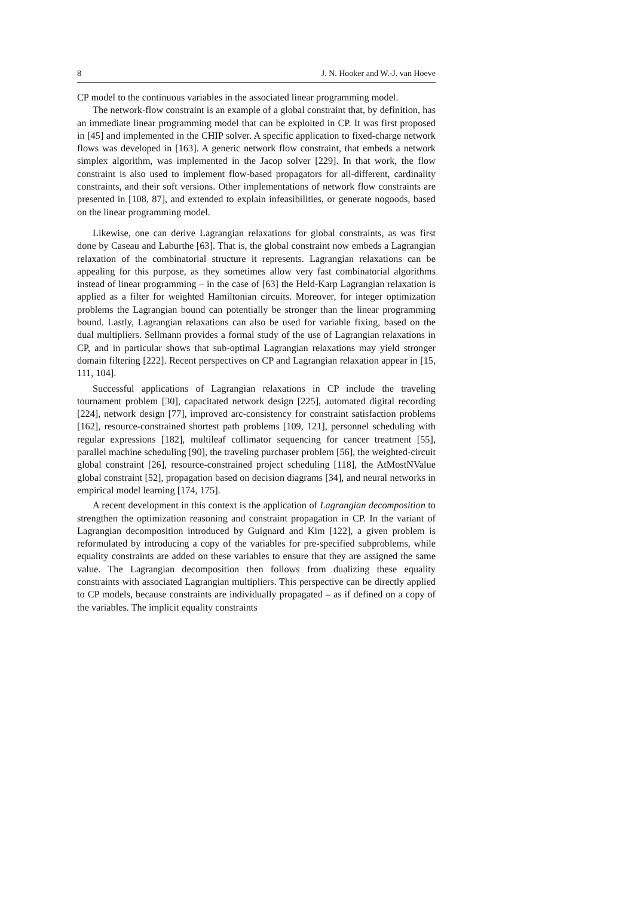8 J. N. Hooker and W.-J. van Hoeve
CP model to the continuous variables in the associated linear programming model.
The network-flow constraint is an example of a global constraint that, by definition, has an immediate linear programming model that can be exploited in CP. It was first proposed in [45] and implemented in the CHIP solver. A specific application to fixed-charge network flows was developed in [163]. A generic network flow constraint, that embeds a network simplex algorithm, was implemented in the Jacop solver [229]. In that work, the flow constraint is also used to implement flow-based propagators for all-different, cardinality constraints, and their soft versions. Other implementations of network flow constraints are presented in [108, 87], and extended to explain infeasibilities, or generate nogoods, based on the linear programming model.
Likewise, one can derive Lagrangian relaxations for global constraints, as was first done by Caseau and Laburthe [63]. That is, the global constraint now embeds a Lagrangian relaxation of the combinatorial structure it represents. Lagrangian relaxations can be appealing for this purpose, as they sometimes allow very fast combinatorial algorithms instead of linear programming – in the case of [63] the Held-Karp Lagrangian relaxation is applied as a filter for weighted Hamiltonian circuits. Moreover, for integer optimization problems the Lagrangian bound can potentially be stronger than the linear programming bound. Lastly, Lagrangian relaxations can also be used for variable fixing, based on the dual multipliers. Sellmann provides a formal study of the use of Lagrangian relaxations in CP, and in particular shows that sub-optimal Lagrangian relaxations may yield stronger domain filtering [222]. Recent perspectives on CP and Lagrangian relaxation appear in [15, 111, 104].
Successful applications of Lagrangian relaxations in CP include the traveling tournament problem [30], capacitated network design [225], automated digital recording [224], network design [77], improved arc-consistency for constraint satisfaction problems [162], resource-constrained shortest path problems [109, 121], personnel scheduling with regular expressions [182], multileaf collimator sequencing for cancer treatment [55], parallel machine scheduling [90], the traveling purchaser problem [56], the weighted-circuit global constraint [26], resource-constrained project scheduling [118], the AtMostNValue global constraint [52], propagation based on decision diagrams [34], and neural networks in empirical model learning [174, 175].
A recent development in this context is the application of Lagrangian decomposition to strengthen the optimization reasoning and constraint propagation in CP. In the variant of Lagrangian decomposition introduced by Guignard and Kim [122], a given problem is reformulated by introducing a copy of the variables for pre-specified subproblems, while equality constraints are added on these variables to ensure that they are assigned the same value. The Lagrangian decomposition then follows from dualizing these equality constraints with associated Lagrangian multipliers. This perspective can be directly applied to CP models, because constraints are individually propagated – as if defined on a copy of the variables. The implicit equality constraints